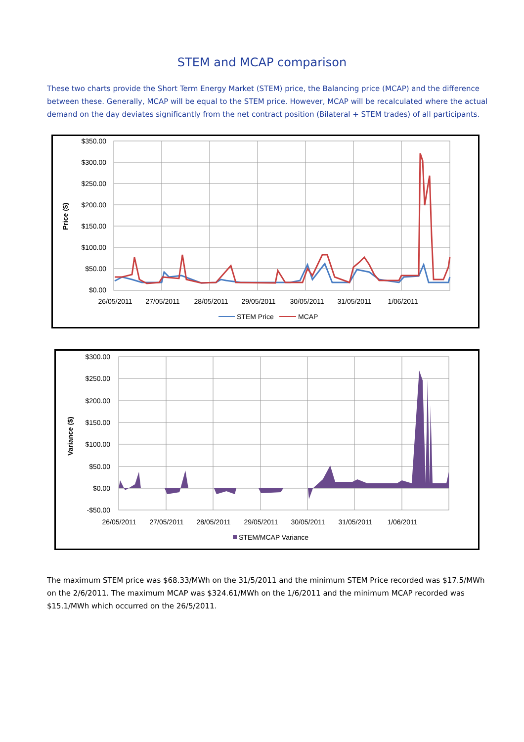STEM and MCAP comparison
These two charts provide the Short Term Energy Market (STEM) price, the Balancing price (MCAP) and the difference between these. Generally, MCAP will be equal to the STEM price. However, MCAP will be recalculated where the actual demand on the day deviates significantly from the net contract position (Bilateral + STEM trades) of all participants.
$350.00
$300.00
$250.00
$200.00
$150.00
$100.00
$50.00
$0.00
Price ($)
26/05/2011
27/05/2011
28/05/2011
29/05/2011
30/05/2011
31/05/2011
1/06/2011
STEM Price
MCAP
$300.00
$250.00
$200.00
$150.00
$100.00
$50.00
$0.00
-$50.00
Variance ($)
26/05/2011
27/05/2011
28/05/2011
29/05/2011
30/05/2011
31/05/2011
1/06/2011
STEM/MCAP Variance
The maximum STEM price was $68.33/MWh on the 31/5/2011 and the minimum STEM Price recorded was $17.5/MWh on the 2/6/2011. The maximum MCAP was $324.61/MWh on the 1/6/2011 and the minimum MCAP recorded was $15.1/MWh which occurred on the 26/5/2011.